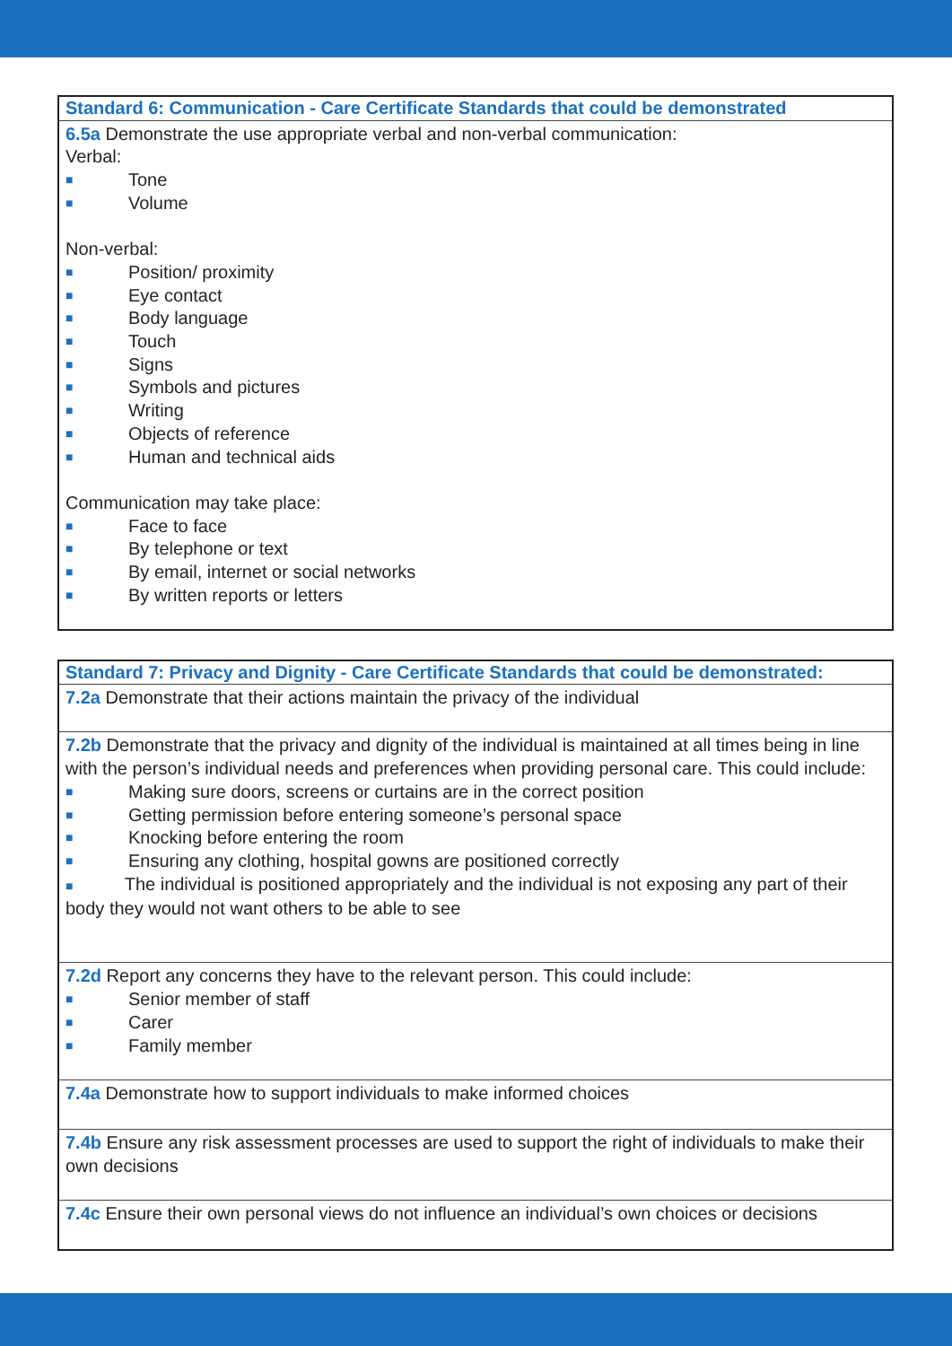| Standard 6: Communication - Care Certificate Standards that could be demonstrated |
| --- |
| 6.5a Demonstrate the use appropriate verbal and non-verbal communication: Verbal: ■ Tone ■ Volume Non-verbal: ■ Position/ proximity ■ Eye contact ■ Body language ■ Touch ■ Signs ■ Symbols and pictures ■ Writing ■ Objects of reference ■ Human and technical aids Communication may take place: ■ Face to face ■ By telephone or text ■ By email, internet or social networks ■ By written reports or letters |
| Standard 7: Privacy and Dignity - Care Certificate Standards that could be demonstrated: |
| --- |
| 7.2a Demonstrate that their actions maintain the privacy of the individual |
| 7.2b Demonstrate that the privacy and dignity of the individual is maintained at all times being in line with the person’s individual needs and preferences when providing personal care. This could include: ■ Making sure doors, screens or curtains are in the correct position ■ Getting permission before entering someone’s personal space ■ Knocking before entering the room ■ Ensuring any clothing, hospital gowns are positioned correctly ■ The individual is positioned appropriately and the individual is not exposing any part of their body they would not want others to be able to see |
| 7.2d Report any concerns they have to the relevant person. This could include: ■ Senior member of staff ■ Carer ■ Family member |
| 7.4a Demonstrate how to support individuals to make informed choices |
| 7.4b Ensure any risk assessment processes are used to support the right of individuals to make their own decisions |
| 7.4c Ensure their own personal views do not influence an individual’s own choices or decisions |